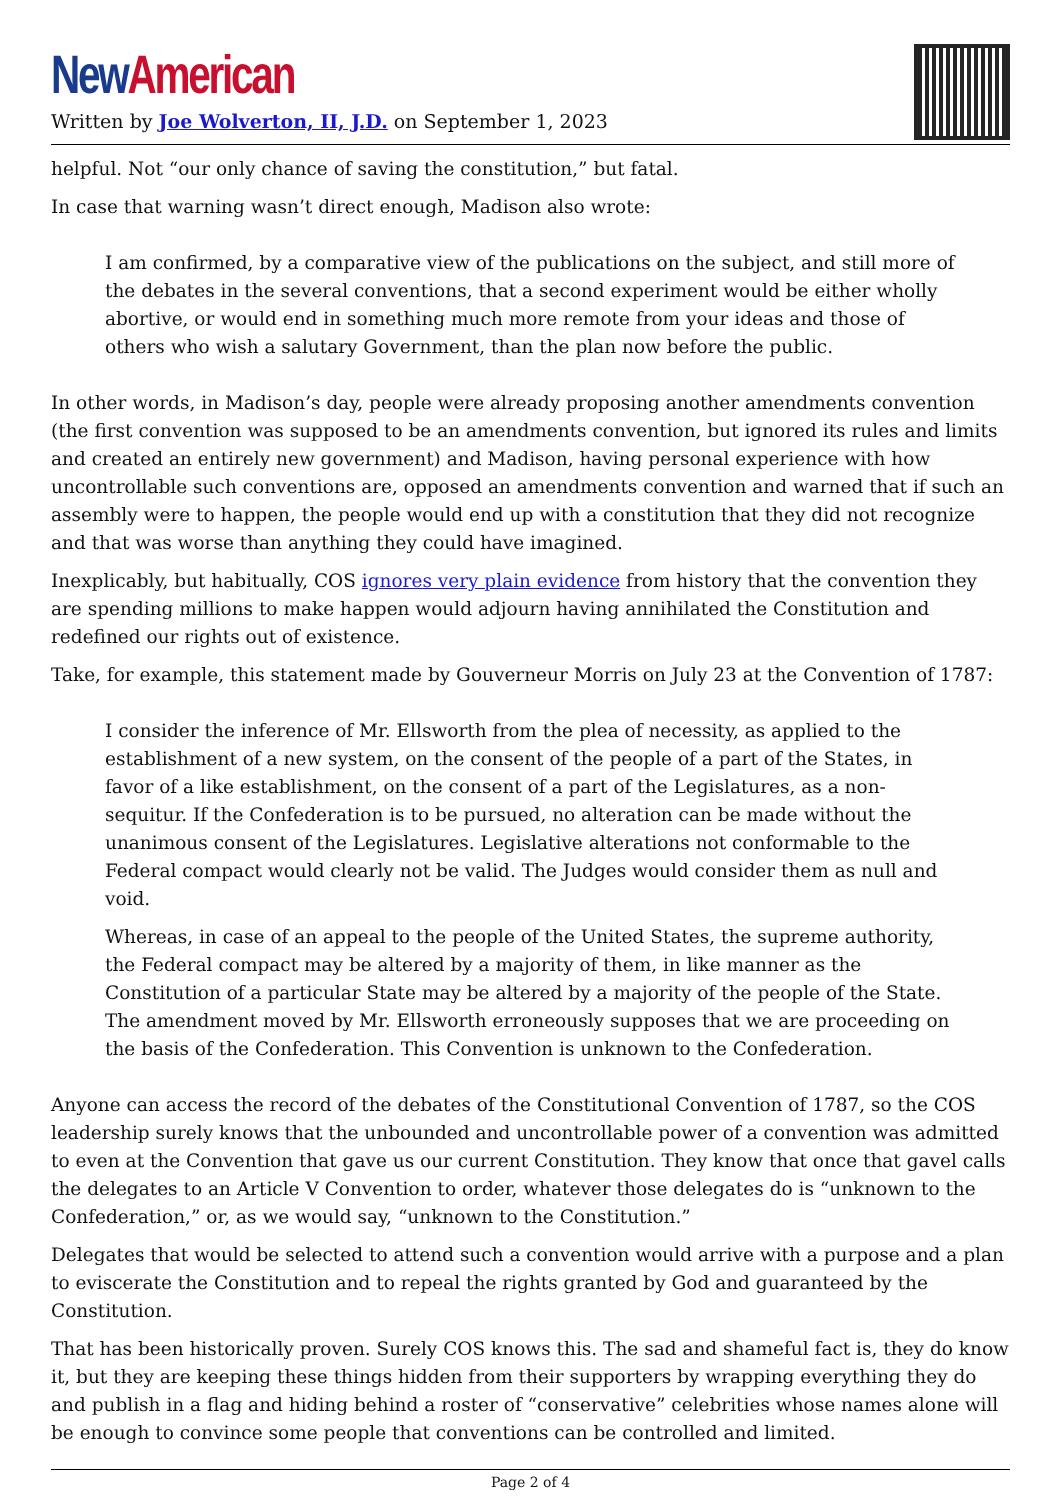New American
Written by Joe Wolverton, II, J.D. on September 1, 2023
helpful. Not “our only chance of saving the constitution,” but fatal.
In case that warning wasn’t direct enough, Madison also wrote:
I am confirmed, by a comparative view of the publications on the subject, and still more of the debates in the several conventions, that a second experiment would be either wholly abortive, or would end in something much more remote from your ideas and those of others who wish a salutary Government, than the plan now before the public.
In other words, in Madison’s day, people were already proposing another amendments convention (the first convention was supposed to be an amendments convention, but ignored its rules and limits and created an entirely new government) and Madison, having personal experience with how uncontrollable such conventions are, opposed an amendments convention and warned that if such an assembly were to happen, the people would end up with a constitution that they did not recognize and that was worse than anything they could have imagined.
Inexplicably, but habitually, COS ignores very plain evidence from history that the convention they are spending millions to make happen would adjourn having annihilated the Constitution and redefined our rights out of existence.
Take, for example, this statement made by Gouverneur Morris on July 23 at the Convention of 1787:
I consider the inference of Mr. Ellsworth from the plea of necessity, as applied to the establishment of a new system, on the consent of the people of a part of the States, in favor of a like establishment, on the consent of a part of the Legislatures, as a non-sequitur. If the Confederation is to be pursued, no alteration can be made without the unanimous consent of the Legislatures. Legislative alterations not conformable to the Federal compact would clearly not be valid. The Judges would consider them as null and void.
Whereas, in case of an appeal to the people of the United States, the supreme authority, the Federal compact may be altered by a majority of them, in like manner as the Constitution of a particular State may be altered by a majority of the people of the State. The amendment moved by Mr. Ellsworth erroneously supposes that we are proceeding on the basis of the Confederation. This Convention is unknown to the Confederation.
Anyone can access the record of the debates of the Constitutional Convention of 1787, so the COS leadership surely knows that the unbounded and uncontrollable power of a convention was admitted to even at the Convention that gave us our current Constitution. They know that once that gavel calls the delegates to an Article V Convention to order, whatever those delegates do is “unknown to the Confederation,” or, as we would say, “unknown to the Constitution.”
Delegates that would be selected to attend such a convention would arrive with a purpose and a plan to eviscerate the Constitution and to repeal the rights granted by God and guaranteed by the Constitution.
That has been historically proven. Surely COS knows this. The sad and shameful fact is, they do know it, but they are keeping these things hidden from their supporters by wrapping everything they do and publish in a flag and hiding behind a roster of “conservative” celebrities whose names alone will be enough to convince some people that conventions can be controlled and limited.
Page 2 of 4